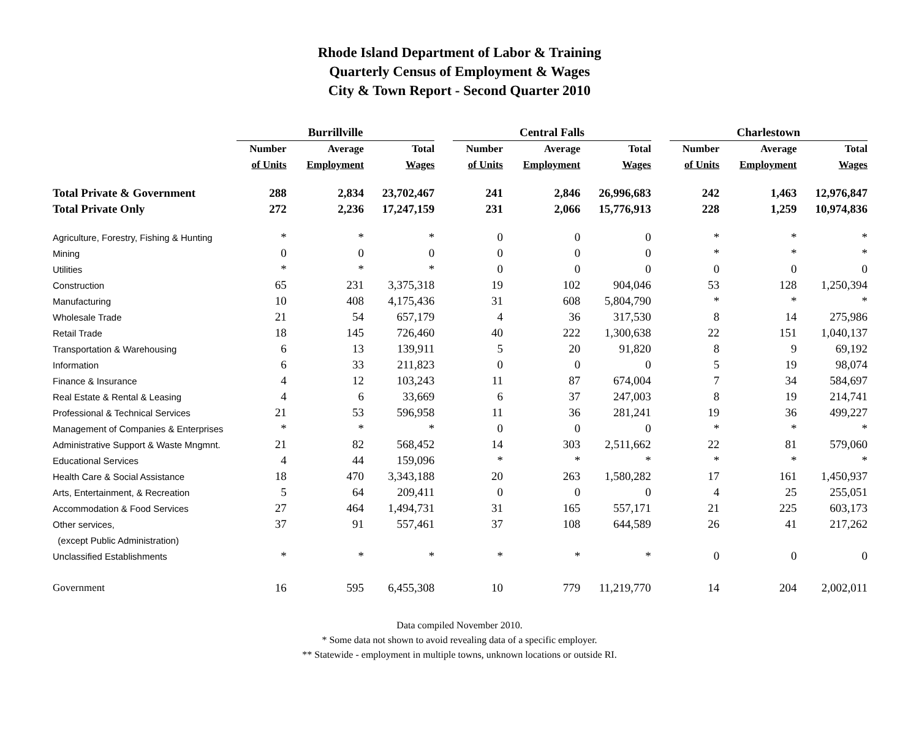Rhode Island Department of Labor & Training
Quarterly Census of Employment & Wages
City & Town Report - Second Quarter 2010
| | Burrillville | | | | Central Falls | | | | Charlestown | | |
| | Number | Average | Total | | Number | Average | Total | | Number | Average | Total |
| | of Units | Employment | Wages | | of Units | Employment | Wages | | of Units | Employment | Wages |
| Total Private & Government | 288 | 2,834 | 23,702,467 | | 241 | 2,846 | 26,996,683 | | 242 | 1,463 | 12,976,847 |
| Total Private Only | 272 | 2,236 | 17,247,159 | | 231 | 2,066 | 15,776,913 | | 228 | 1,259 | 10,974,836 |
| Agriculture, Forestry, Fishing & Hunting | * | * | * | | 0 | 0 | 0 | | * | * | * |
| Mining | 0 | 0 | 0 | | 0 | 0 | 0 | | * | * | * |
| Utilities | * | * | * | | 0 | 0 | 0 | | 0 | 0 | 0 |
| Construction | 65 | 231 | 3,375,318 | | 19 | 102 | 904,046 | | 53 | 128 | 1,250,394 |
| Manufacturing | 10 | 408 | 4,175,436 | | 31 | 608 | 5,804,790 | | * | * | * |
| Wholesale Trade | 21 | 54 | 657,179 | | 4 | 36 | 317,530 | | 8 | 14 | 275,986 |
| Retail Trade | 18 | 145 | 726,460 | | 40 | 222 | 1,300,638 | | 22 | 151 | 1,040,137 |
| Transportation & Warehousing | 6 | 13 | 139,911 | | 5 | 20 | 91,820 | | 8 | 9 | 69,192 |
| Information | 6 | 33 | 211,823 | | 0 | 0 | 0 | | 5 | 19 | 98,074 |
| Finance & Insurance | 4 | 12 | 103,243 | | 11 | 87 | 674,004 | | 7 | 34 | 584,697 |
| Real Estate & Rental & Leasing | 4 | 6 | 33,669 | | 6 | 37 | 247,003 | | 8 | 19 | 214,741 |
| Professional & Technical Services | 21 | 53 | 596,958 | | 11 | 36 | 281,241 | | 19 | 36 | 499,227 |
| Management of Companies & Enterprises | * | * | * | | 0 | 0 | 0 | | * | * | * |
| Administrative Support & Waste Mngmnt. | 21 | 82 | 568,452 | | 14 | 303 | 2,511,662 | | 22 | 81 | 579,060 |
| Educational Services | 4 | 44 | 159,096 | | * | * | * | | * | * | * |
| Health Care & Social Assistance | 18 | 470 | 3,343,188 | | 20 | 263 | 1,580,282 | | 17 | 161 | 1,450,937 |
| Arts, Entertainment, & Recreation | 5 | 64 | 209,411 | | 0 | 0 | 0 | | 4 | 25 | 255,051 |
| Accommodation & Food Services | 27 | 464 | 1,494,731 | | 31 | 165 | 557,171 | | 21 | 225 | 603,173 |
| Other services, | 37 | 91 | 557,461 | | 37 | 108 | 644,589 | | 26 | 41 | 217,262 |
| (except Public Administration) | | | | | | | | | | | |
| Unclassified Establishments | * | * | * | | * | * | * | | 0 | 0 | 0 |
| Government | 16 | 595 | 6,455,308 | | 10 | 779 | 11,219,770 | | 14 | 204 | 2,002,011 |
Data compiled November 2010.
* Some data not shown to avoid revealing data of a specific employer.
** Statewide - employment in multiple towns, unknown locations or outside RI.